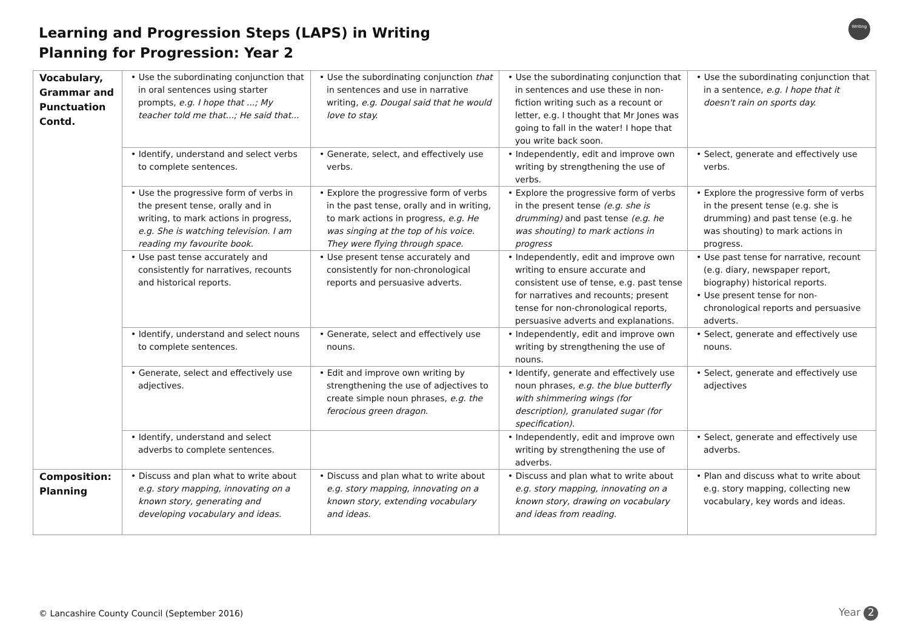Learning and Progression Steps (LAPS) in Writing
Planning for Progression: Year 2
Writing
| Vocabulary, Grammar and Punctuation Contd. | • Use the subordinating conjunction that in oral sentences using starter prompts, e.g. I hope that ...; My teacher told me that...; He said that... | • Use the subordinating conjunction that in sentences and use in narrative writing, e.g. Dougal said that he would love to stay. | • Use the subordinating conjunction that in sentences and use these in non-fiction writing such as a recount or letter, e.g. I thought that Mr Jones was going to fall in the water! I hope that you write back soon. | • Use the subordinating conjunction that in a sentence, e.g. I hope that it doesn't rain on sports day. |
| | • Identify, understand and select verbs to complete sentences. | • Generate, select, and effectively use verbs. | • Independently, edit and improve own writing by strengthening the use of verbs. | • Select, generate and effectively use verbs. |
| | • Use the progressive form of verbs in the present tense, orally and in writing, to mark actions in progress, e.g. She is watching television. I am reading my favourite book. | • Explore the progressive form of verbs in the past tense, orally and in writing, to mark actions in progress, e.g. He was singing at the top of his voice. They were flying through space. | • Explore the progressive form of verbs in the present tense (e.g. she is drumming) and past tense (e.g. he was shouting) to mark actions in progress | • Explore the progressive form of verbs in the present tense (e.g. she is drumming) and past tense (e.g. he was shouting) to mark actions in progress. |
| | • Use past tense accurately and consistently for narratives, recounts and historical reports. | • Use present tense accurately and consistently for non-chronological reports and persuasive adverts. | • Independently, edit and improve own writing to ensure accurate and consistent use of tense, e.g. past tense for narratives and recounts; present tense for non-chronological reports, persuasive adverts and explanations. | • Use past tense for narrative, recount (e.g. diary, newspaper report, biography) historical reports. • Use present tense for non-chronological reports and persuasive adverts. |
| | • Identify, understand and select nouns to complete sentences. | • Generate, select and effectively use nouns. | • Independently, edit and improve own writing by strengthening the use of nouns. | • Select, generate and effectively use nouns. |
| | • Generate, select and effectively use adjectives. | • Edit and improve own writing by strengthening the use of adjectives to create simple noun phrases, e.g. the ferocious green dragon. | • Identify, generate and effectively use noun phrases, e.g. the blue butterfly with shimmering wings (for description), granulated sugar (for specification). | • Select, generate and effectively use adjectives |
| | • Identify, understand and select adverbs to complete sentences. | | • Independently, edit and improve own writing by strengthening the use of adverbs. | • Select, generate and effectively use adverbs. |
| Composition: Planning | • Discuss and plan what to write about e.g. story mapping, innovating on a known story, generating and developing vocabulary and ideas. | • Discuss and plan what to write about e.g. story mapping, innovating on a known story, extending vocabulary and ideas. | • Discuss and plan what to write about e.g. story mapping, innovating on a known story, drawing on vocabulary and ideas from reading. | • Plan and discuss what to write about e.g. story mapping, collecting new vocabulary, key words and ideas. |
© Lancashire County Council (September 2016)
Year 2